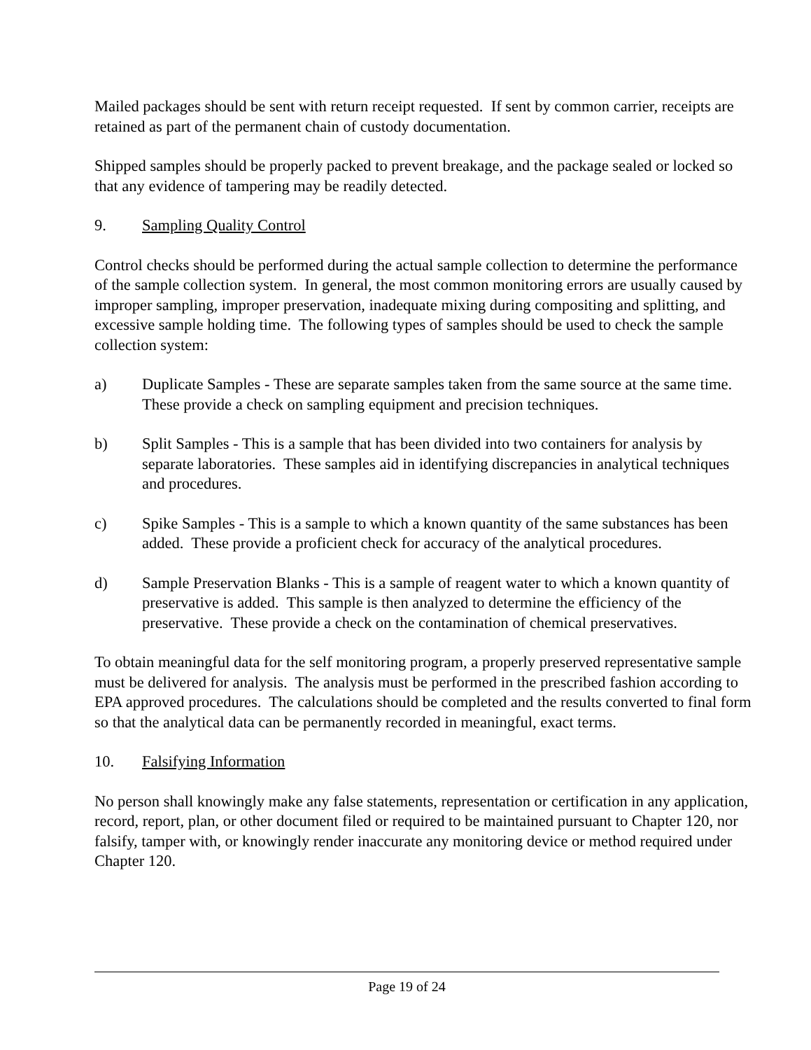Mailed packages should be sent with return receipt requested. If sent by common carrier, receipts are retained as part of the permanent chain of custody documentation.
Shipped samples should be properly packed to prevent breakage, and the package sealed or locked so that any evidence of tampering may be readily detected.
9. Sampling Quality Control
Control checks should be performed during the actual sample collection to determine the performance of the sample collection system. In general, the most common monitoring errors are usually caused by improper sampling, improper preservation, inadequate mixing during compositing and splitting, and excessive sample holding time. The following types of samples should be used to check the sample collection system:
a) Duplicate Samples - These are separate samples taken from the same source at the same time. These provide a check on sampling equipment and precision techniques.
b) Split Samples - This is a sample that has been divided into two containers for analysis by separate laboratories. These samples aid in identifying discrepancies in analytical techniques and procedures.
c) Spike Samples - This is a sample to which a known quantity of the same substances has been added. These provide a proficient check for accuracy of the analytical procedures.
d) Sample Preservation Blanks - This is a sample of reagent water to which a known quantity of preservative is added. This sample is then analyzed to determine the efficiency of the preservative. These provide a check on the contamination of chemical preservatives.
To obtain meaningful data for the self monitoring program, a properly preserved representative sample must be delivered for analysis. The analysis must be performed in the prescribed fashion according to EPA approved procedures. The calculations should be completed and the results converted to final form so that the analytical data can be permanently recorded in meaningful, exact terms.
10. Falsifying Information
No person shall knowingly make any false statements, representation or certification in any application, record, report, plan, or other document filed or required to be maintained pursuant to Chapter 120, nor falsify, tamper with, or knowingly render inaccurate any monitoring device or method required under Chapter 120.
Page 19 of 24